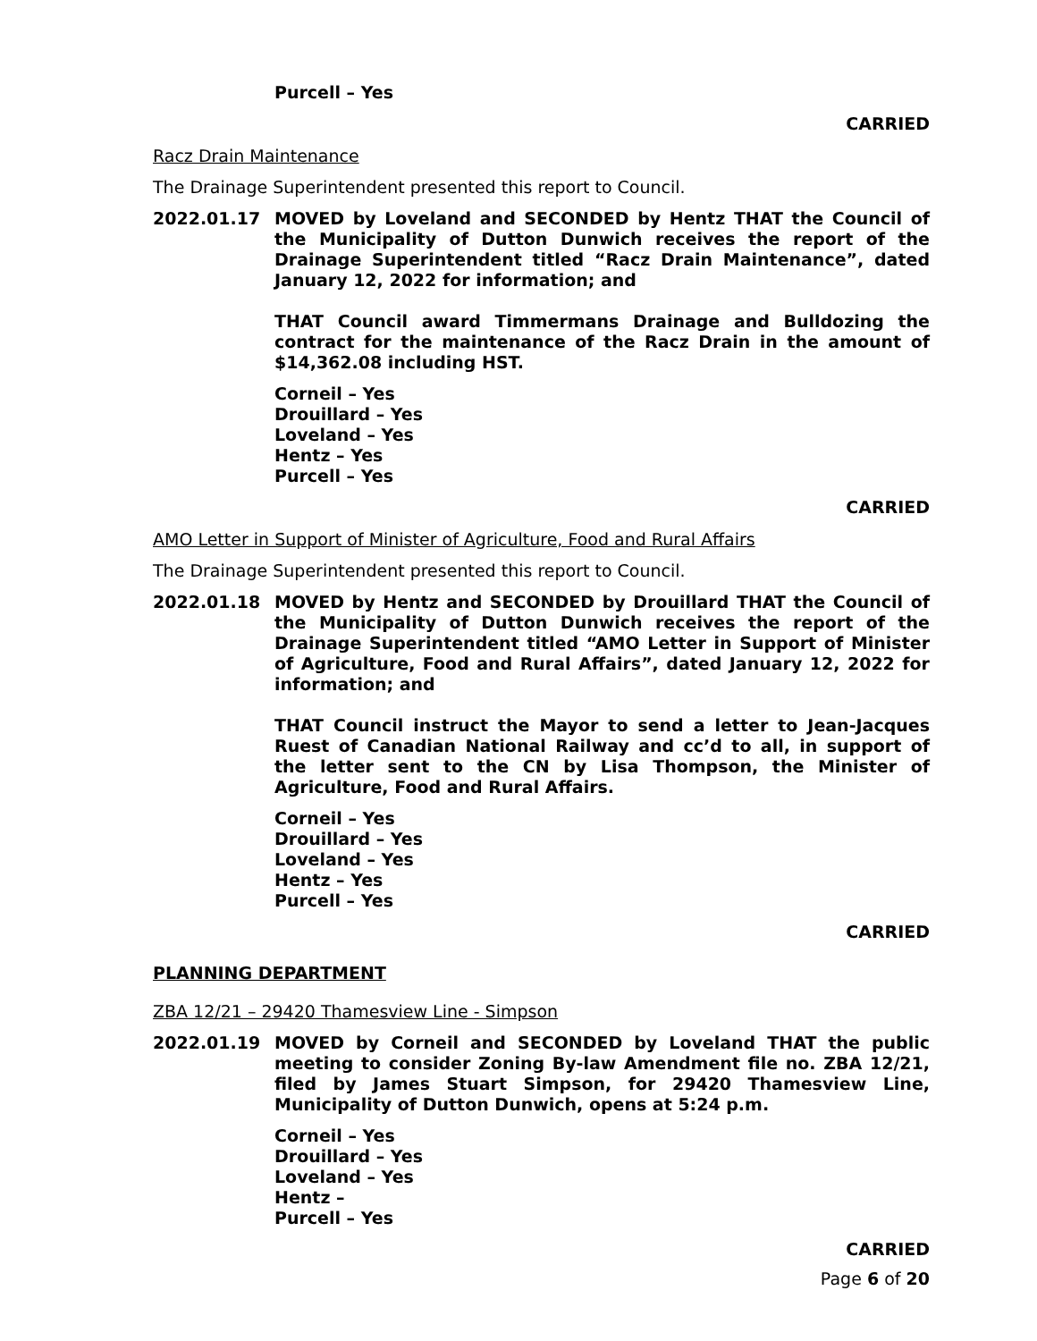Purcell – Yes
CARRIED
Racz Drain Maintenance
The Drainage Superintendent presented this report to Council.
2022.01.17 MOVED by Loveland and SECONDED by Hentz THAT the Council of the Municipality of Dutton Dunwich receives the report of the Drainage Superintendent titled “Racz Drain Maintenance”, dated January 12, 2022 for information; and
THAT Council award Timmermans Drainage and Bulldozing the contract for the maintenance of the Racz Drain in the amount of $14,362.08 including HST.
Corneil – Yes
Drouillard – Yes
Loveland – Yes
Hentz – Yes
Purcell – Yes
CARRIED
AMO Letter in Support of Minister of Agriculture, Food and Rural Affairs
The Drainage Superintendent presented this report to Council.
2022.01.18 MOVED by Hentz and SECONDED by Drouillard THAT the Council of the Municipality of Dutton Dunwich receives the report of the Drainage Superintendent titled “AMO Letter in Support of Minister of Agriculture, Food and Rural Affairs”, dated January 12, 2022 for information; and
THAT Council instruct the Mayor to send a letter to Jean-Jacques Ruest of Canadian National Railway and cc’d to all, in support of the letter sent to the CN by Lisa Thompson, the Minister of Agriculture, Food and Rural Affairs.
Corneil – Yes
Drouillard – Yes
Loveland – Yes
Hentz – Yes
Purcell – Yes
CARRIED
PLANNING DEPARTMENT
ZBA 12/21 – 29420 Thamesview Line - Simpson
2022.01.19 MOVED by Corneil and SECONDED by Loveland THAT the public meeting to consider Zoning By-law Amendment file no. ZBA 12/21, filed by James Stuart Simpson, for 29420 Thamesview Line, Municipality of Dutton Dunwich, opens at 5:24 p.m.
Corneil – Yes
Drouillard – Yes
Loveland – Yes
Hentz –
Purcell – Yes
CARRIED
Page 6 of 20